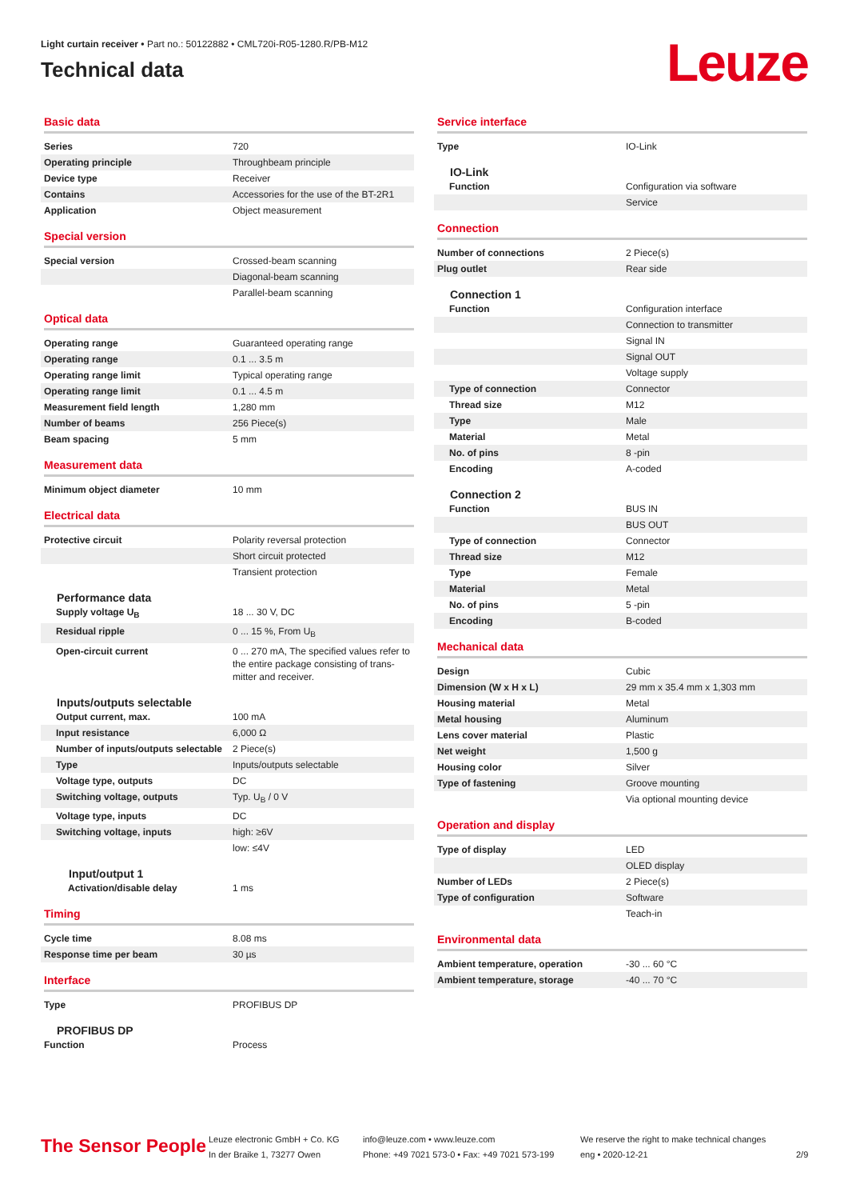Light curtain receiver • Part no.: 50122882 • CML720i-R05-1280.R/PB-M12
Technical data
Leuze
Basic data
| Series | 720 |
| Operating principle | Throughbeam principle |
| Device type | Receiver |
| Contains | Accessories for the use of the BT-2R1 |
| Application | Object measurement |
Special version
| Special version | Crossed-beam scanning |
| | Diagonal-beam scanning |
| | Parallel-beam scanning |
Optical data
| Operating range | Guaranteed operating range |
| Operating range | 0.1 ... 3.5 m |
| Operating range limit | Typical operating range |
| Operating range limit | 0.1 ... 4.5 m |
| Measurement field length | 1,280 mm |
| Number of beams | 256 Piece(s) |
| Beam spacing | 5 mm |
Measurement data
| Minimum object diameter | 10 mm |
Electrical data
| Protective circuit | Polarity reversal protection |
| | Short circuit protected |
| | Transient protection |
Performance data
| Supply voltage U<sub>B</sub> | 18 ... 30 V, DC |
| Residual ripple | 0 ... 15 %, From U<sub>B</sub> |
| Open-circuit current | 0 ... 270 mA, The specified values refer to the entire package consisting of trans-mitter and receiver. |
Inputs/outputs selectable
| Output current, max. | 100 mA |
| Input resistance | 6,000 Ω |
| Number of inputs/outputs selectable | 2 Piece(s) |
| Type | Inputs/outputs selectable |
| Voltage type, outputs | DC |
| Switching voltage, outputs | Typ. U<sub>B</sub> / 0 V |
| Voltage type, inputs | DC |
| Switching voltage, inputs | high: ≥6V |
| | low: ≤4V |
Input/output 1
| Activation/disable delay | 1 ms |
Timing
| Cycle time | 8.08 ms |
| Response time per beam | 30 µs |
Interface
| Type | PROFIBUS DP |
PROFIBUS DP
| Function | Process |
Service interface
| Type | IO-Link |
IO-Link
| Function | Configuration via software |
| | Service |
Connection
| Number of connections | 2 Piece(s) |
| Plug outlet | Rear side |
Connection 1
| Function | Configuration interface |
| | Connection to transmitter |
| | Signal IN |
| | Signal OUT |
| | Voltage supply |
| Type of connection | Connector |
| Thread size | M12 |
| Type | Male |
| Material | Metal |
| No. of pins | 8 -pin |
| Encoding | A-coded |
Connection 2
| Function | BUS IN |
| | BUS OUT |
| Type of connection | Connector |
| Thread size | M12 |
| Type | Female |
| Material | Metal |
| No. of pins | 5 -pin |
| Encoding | B-coded |
Mechanical data
| Design | Cubic |
| Dimension (W x H x L) | 29 mm x 35.4 mm x 1,303 mm |
| Housing material | Metal |
| Metal housing | Aluminum |
| Lens cover material | Plastic |
| Net weight | 1,500 g |
| Housing color | Silver |
| Type of fastening | Groove mounting |
| | Via optional mounting device |
Operation and display
| Type of display | LED |
| | OLED display |
| Number of LEDs | 2 Piece(s) |
| Type of configuration | Software |
| | Teach-in |
Environmental data
| Ambient temperature, operation | -30 ... 60 °C |
| Ambient temperature, storage | -40 ... 70 °C |
The Sensor People
Leuze electronic GmbH + Co. KG
In der Braike 1, 73277 Owen
info@leuze.com • www.leuze.com
Phone: +49 7021 573-0 • Fax: +49 7021 573-199
We reserve the right to make technical changes
eng • 2020-12-21
2/9